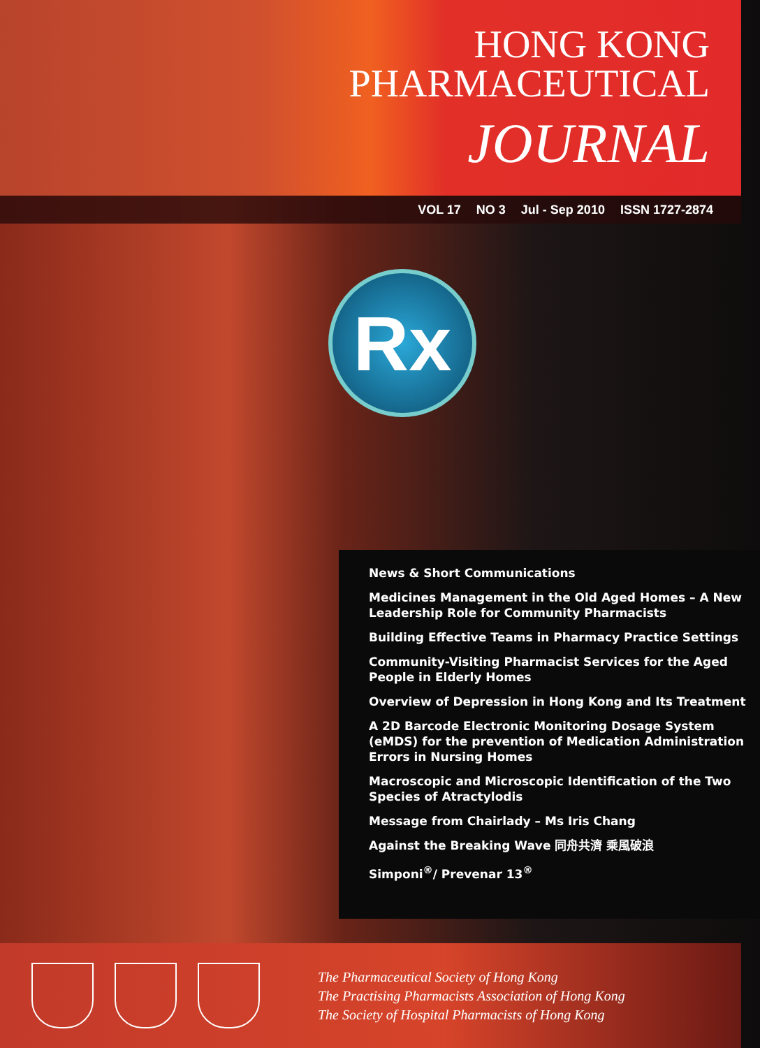HONG KONG
PHARMACEUTICAL
JOURNAL
VOL 17 NO 3 Jul - Sep 2010 ISSN 1727-2874
Rx
News & Short Communications
Medicines Management in the Old Aged Homes – A New Leadership Role for Community Pharmacists
Building Effective Teams in Pharmacy Practice Settings
Community-Visiting Pharmacist Services for the Aged People in Elderly Homes
Overview of Depression in Hong Kong and Its Treatment
A 2D Barcode Electronic Monitoring Dosage System (eMDS) for the prevention of Medication Administration Errors in Nursing Homes
Macroscopic and Microscopic Identification of the Two Species of Atractylodis
Message from Chairlady – Ms Iris Chang
Against the Breaking Wave 同舟共濟 乘風破浪
Simponi<sup>®</sup>/ Prevenar 13<sup>®</sup>
The Pharmaceutical Society of Hong Kong
The Practising Pharmacists Association of Hong Kong
The Society of Hospital Pharmacists of Hong Kong